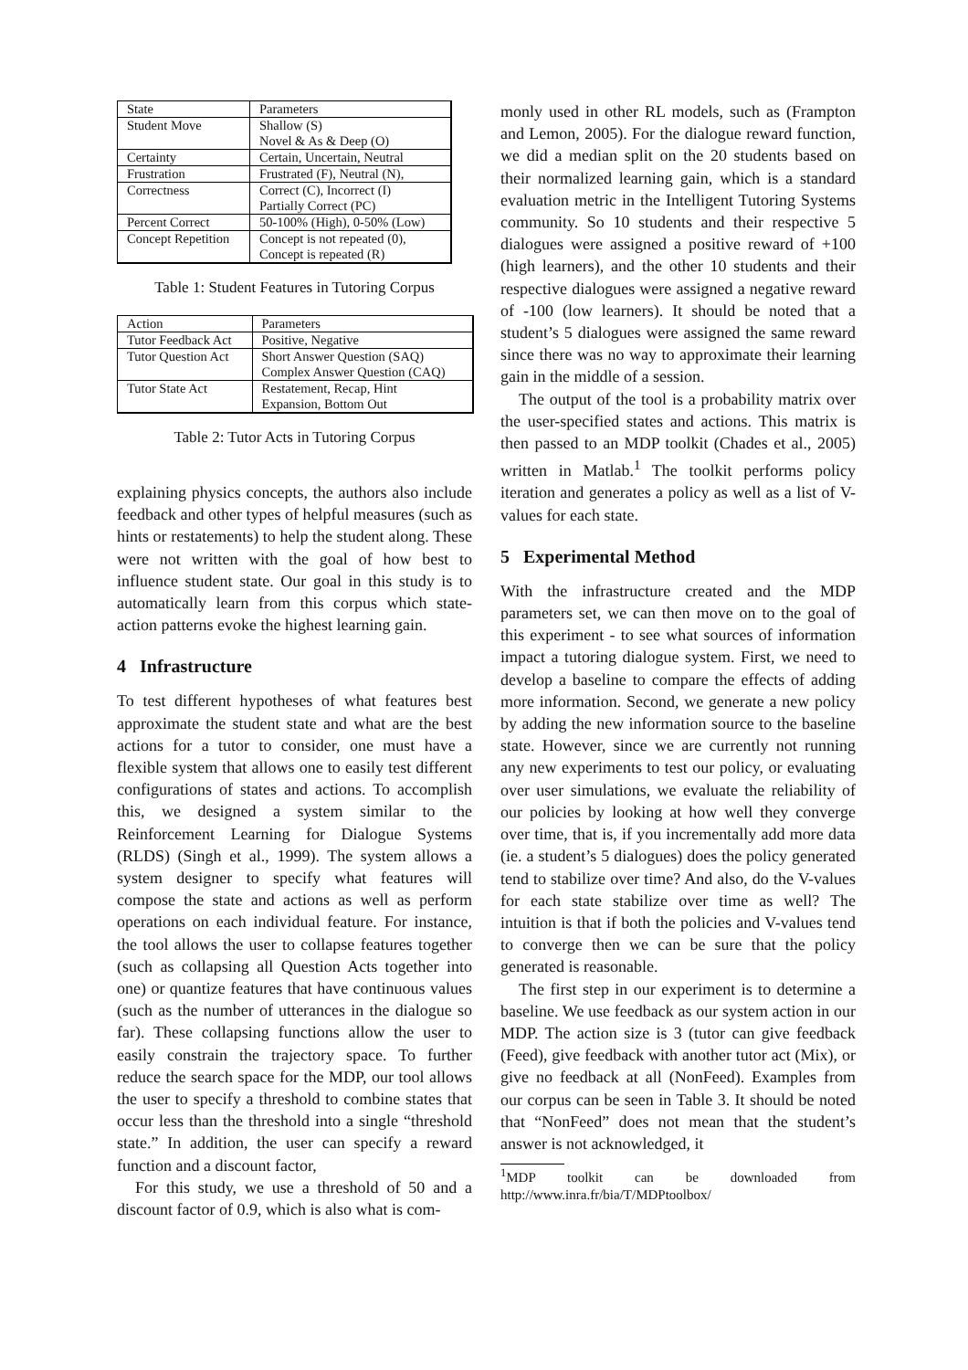| State | Parameters |
| --- | --- |
| Student Move | Shallow (S) |
| | Novel & As & Deep (O) |
| Certainty | Certain, Uncertain, Neutral |
| Frustration | Frustrated (F), Neutral (N), |
| Correctness | Correct (C), Incorrect (I) |
| | Partially Correct (PC) |
| Percent Correct | 50-100% (High), 0-50% (Low) |
| Concept Repetition | Concept is not repeated (0), |
| | Concept is repeated (R) |
Table 1: Student Features in Tutoring Corpus
| Action | Parameters |
| --- | --- |
| Tutor Feedback Act | Positive, Negative |
| Tutor Question Act | Short Answer Question (SAQ) |
| | Complex Answer Question (CAQ) |
| Tutor State Act | Restatement, Recap, Hint |
| | Expansion, Bottom Out |
Table 2: Tutor Acts in Tutoring Corpus
explaining physics concepts, the authors also include feedback and other types of helpful measures (such as hints or restatements) to help the student along. These were not written with the goal of how best to influence student state. Our goal in this study is to automatically learn from this corpus which state-action patterns evoke the highest learning gain.
4 Infrastructure
To test different hypotheses of what features best approximate the student state and what are the best actions for a tutor to consider, one must have a flexible system that allows one to easily test different configurations of states and actions. To accomplish this, we designed a system similar to the Reinforcement Learning for Dialogue Systems (RLDS) (Singh et al., 1999). The system allows a system designer to specify what features will compose the state and actions as well as perform operations on each individual feature. For instance, the tool allows the user to collapse features together (such as collapsing all Question Acts together into one) or quantize features that have continuous values (such as the number of utterances in the dialogue so far). These collapsing functions allow the user to easily constrain the trajectory space. To further reduce the search space for the MDP, our tool allows the user to specify a threshold to combine states that occur less than the threshold into a single “threshold state.” In addition, the user can specify a reward function and a discount factor,
For this study, we use a threshold of 50 and a discount factor of 0.9, which is also what is com-
monly used in other RL models, such as (Frampton and Lemon, 2005). For the dialogue reward function, we did a median split on the 20 students based on their normalized learning gain, which is a standard evaluation metric in the Intelligent Tutoring Systems community. So 10 students and their respective 5 dialogues were assigned a positive reward of +100 (high learners), and the other 10 students and their respective dialogues were assigned a negative reward of -100 (low learners). It should be noted that a student’s 5 dialogues were assigned the same reward since there was no way to approximate their learning gain in the middle of a session.
The output of the tool is a probability matrix over the user-specified states and actions. This matrix is then passed to an MDP toolkit (Chades et al., 2005) written in Matlab.<sup>1</sup> The toolkit performs policy iteration and generates a policy as well as a list of V-values for each state.
5 Experimental Method
With the infrastructure created and the MDP parameters set, we can then move on to the goal of this experiment - to see what sources of information impact a tutoring dialogue system. First, we need to develop a baseline to compare the effects of adding more information. Second, we generate a new policy by adding the new information source to the baseline state. However, since we are currently not running any new experiments to test our policy, or evaluating over user simulations, we evaluate the reliability of our policies by looking at how well they converge over time, that is, if you incrementally add more data (ie. a student’s 5 dialogues) does the policy generated tend to stabilize over time? And also, do the V-values for each state stabilize over time as well? The intuition is that if both the policies and V-values tend to converge then we can be sure that the policy generated is reasonable.
The first step in our experiment is to determine a baseline. We use feedback as our system action in our MDP. The action size is 3 (tutor can give feedback (Feed), give feedback with another tutor act (Mix), or give no feedback at all (NonFeed). Examples from our corpus can be seen in Table 3. It should be noted that “NonFeed” does not mean that the student’s answer is not acknowledged, it
<sup>1</sup> MDP toolkit can be downloaded from http://www.inra.fr/bia/T/MDPtoolbox/